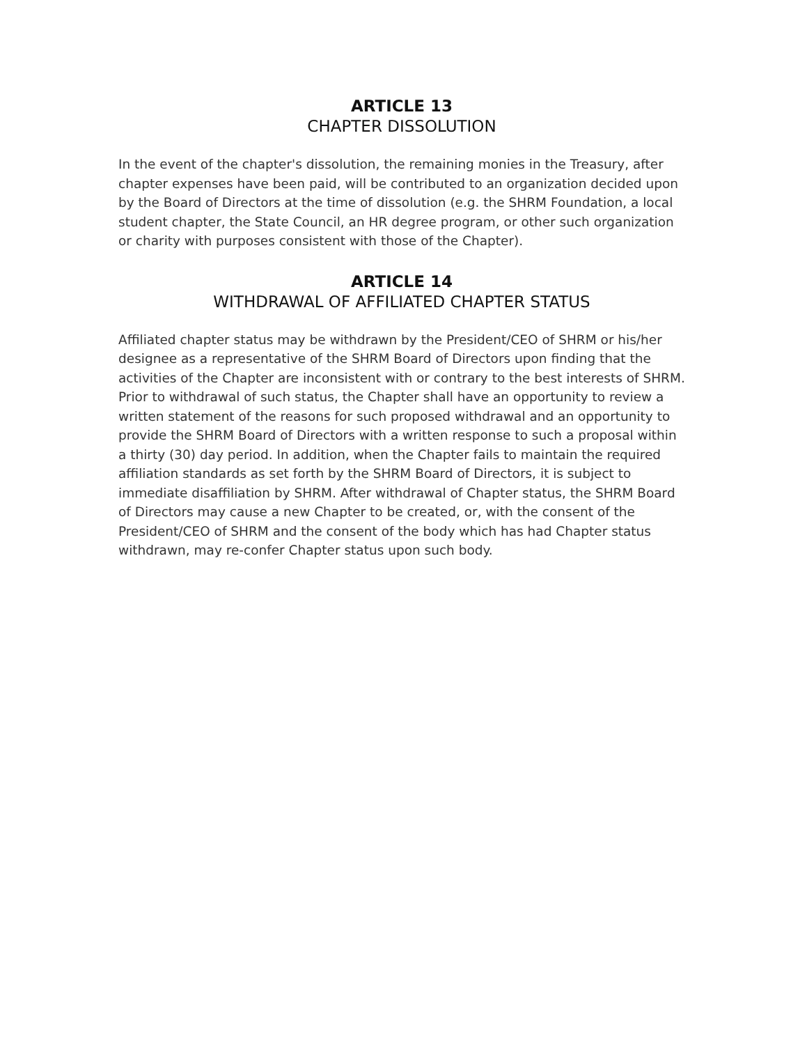ARTICLE 13
CHAPTER DISSOLUTION
In the event of the chapter's dissolution, the remaining monies in the Treasury, after chapter expenses have been paid, will be contributed to an organization decided upon by the Board of Directors at the time of dissolution (e.g. the SHRM Foundation, a local student chapter, the State Council, an HR degree program, or other such organization or charity with purposes consistent with those of the Chapter).
ARTICLE 14
WITHDRAWAL OF AFFILIATED CHAPTER STATUS
Affiliated chapter status may be withdrawn by the President/CEO of SHRM or his/her designee as a representative of the SHRM Board of Directors upon finding that the activities of the Chapter are inconsistent with or contrary to the best interests of SHRM. Prior to withdrawal of such status, the Chapter shall have an opportunity to review a written statement of the reasons for such proposed withdrawal and an opportunity to provide the SHRM Board of Directors with a written response to such a proposal within a thirty (30) day period. In addition, when the Chapter fails to maintain the required affiliation standards as set forth by the SHRM Board of Directors, it is subject to immediate disaffiliation by SHRM. After withdrawal of Chapter status, the SHRM Board of Directors may cause a new Chapter to be created, or, with the consent of the President/CEO of SHRM and the consent of the body which has had Chapter status withdrawn, may re-confer Chapter status upon such body.